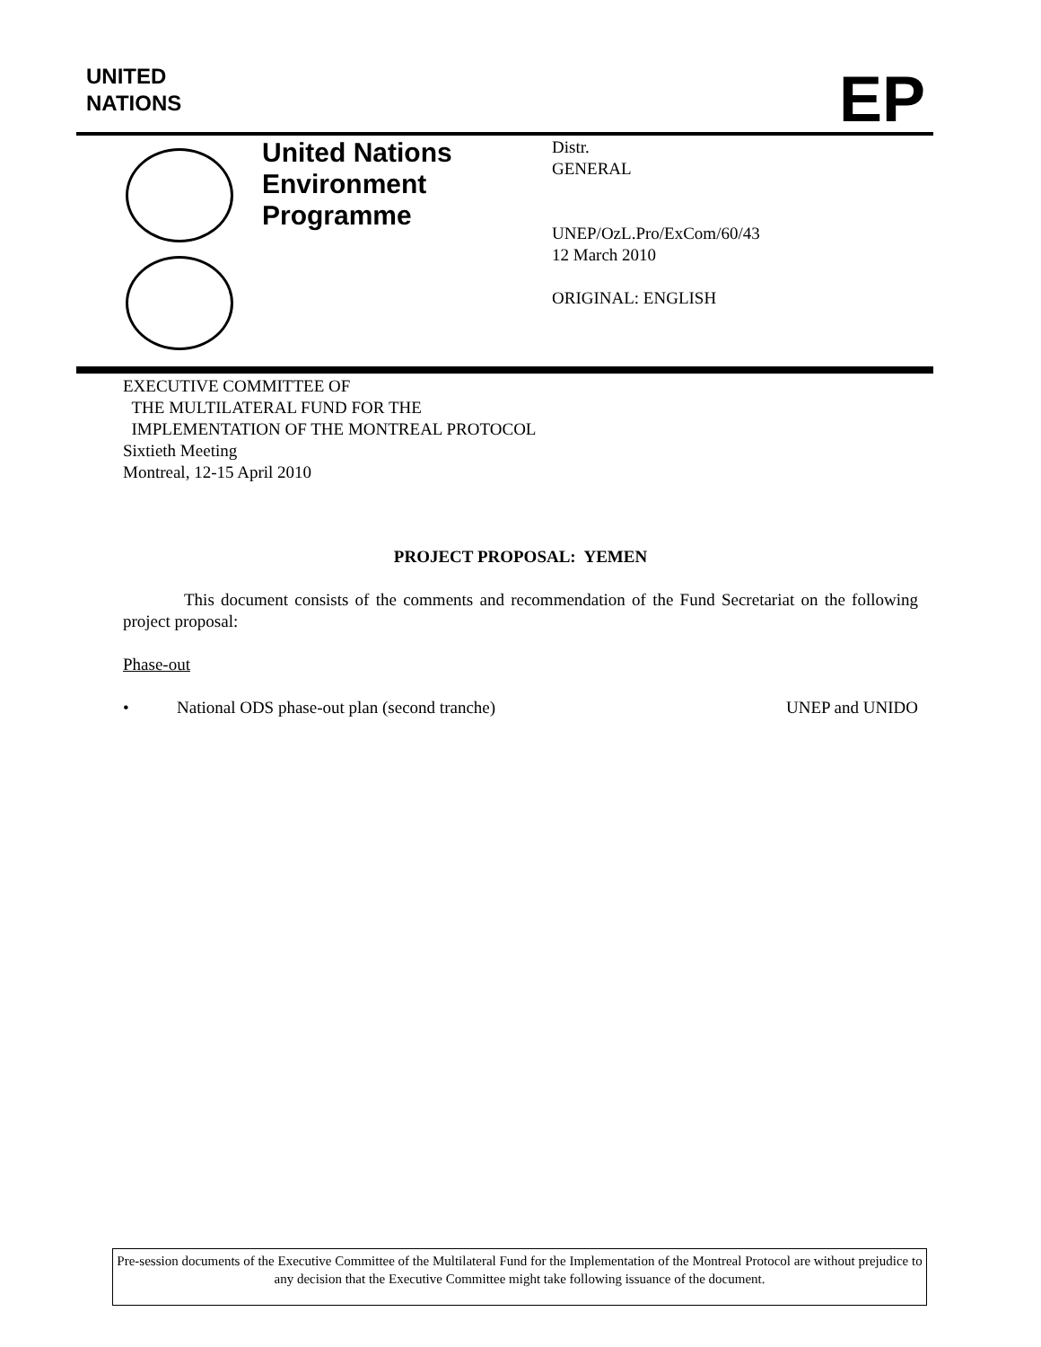UNITED
NATIONS
EP
United Nations
Environment
Programme
Distr.
GENERAL
UNEP/OzL.Pro/ExCom/60/43
12 March 2010
ORIGINAL: ENGLISH
EXECUTIVE COMMITTEE OF
THE MULTILATERAL FUND FOR THE
IMPLEMENTATION OF THE MONTREAL PROTOCOL
Sixtieth Meeting
Montreal, 12-15 April 2010
PROJECT PROPOSAL: YEMEN
This document consists of the comments and recommendation of the Fund Secretariat on the following project proposal:
Phase-out
• National ODS phase-out plan (second tranche) UNEP and UNIDO
Pre-session documents of the Executive Committee of the Multilateral Fund for the Implementation of the Montreal Protocol are without prejudice to any decision that the Executive Committee might take following issuance of the document.